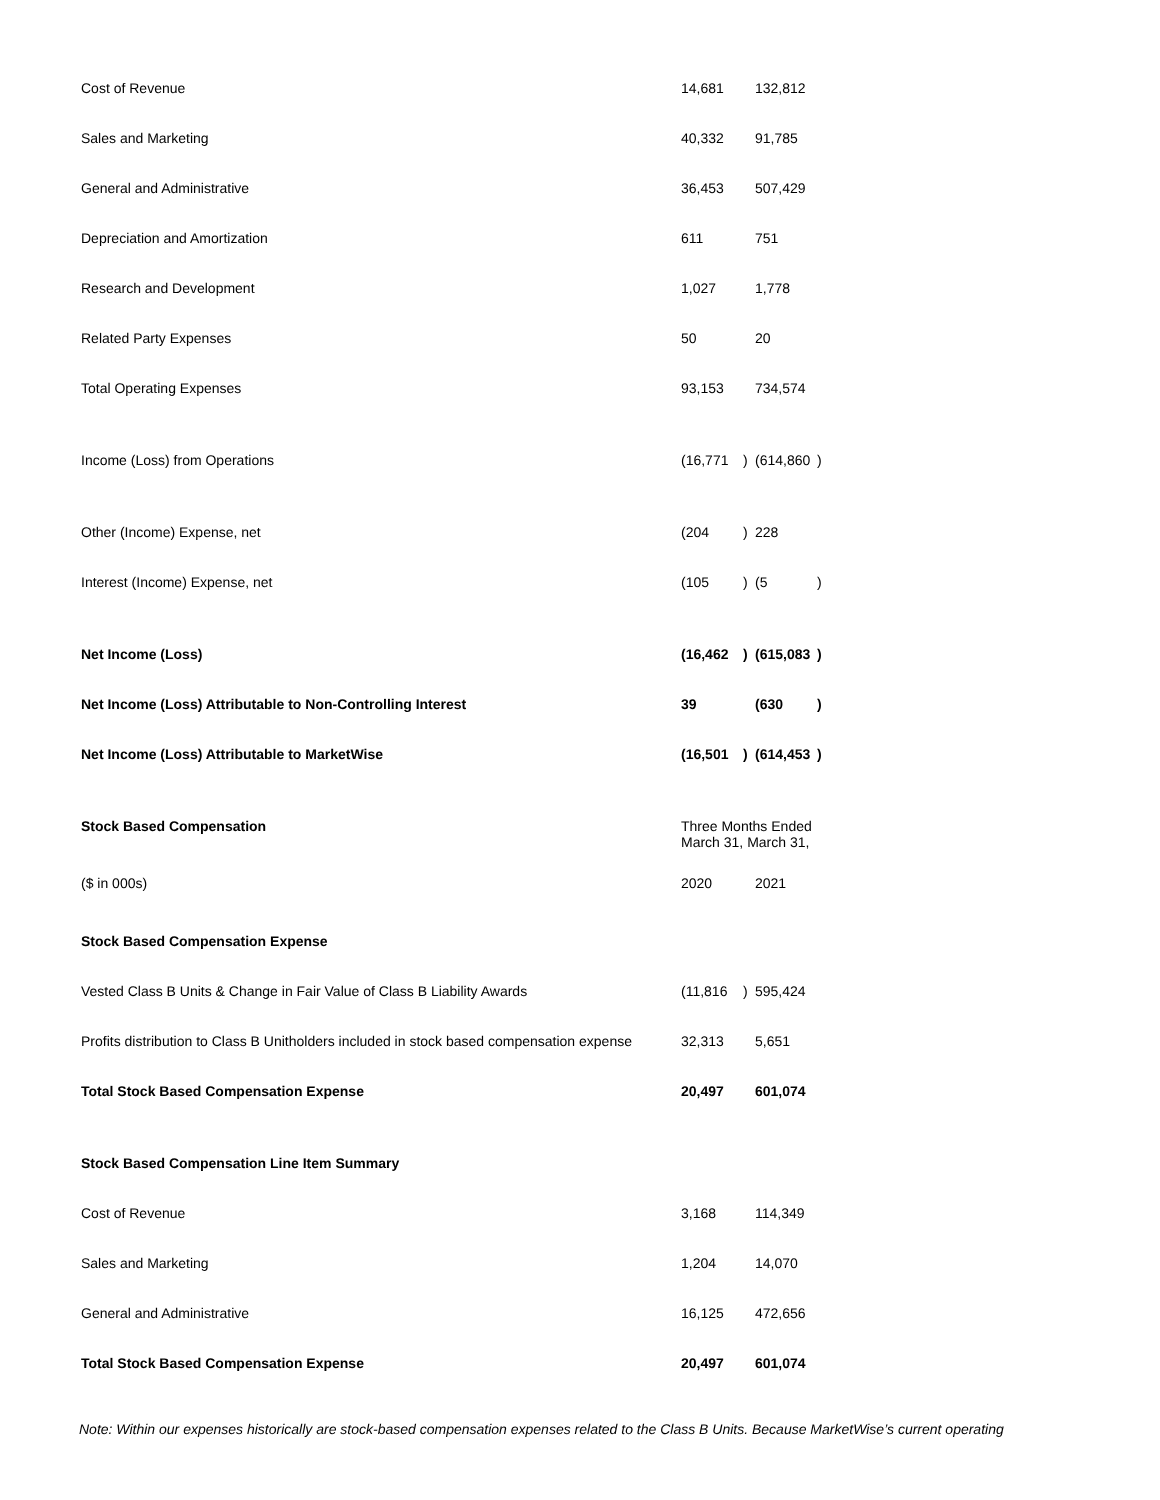| Cost of Revenue | 14,681 | | 132,812 | |
| Sales and Marketing | 40,332 | | 91,785 | |
| General and Administrative | 36,453 | | 507,429 | |
| Depreciation and Amortization | 611 | | 751 | |
| Research and Development | 1,027 | | 1,778 | |
| Related Party Expenses | 50 | | 20 | |
| Total Operating Expenses | 93,153 | | 734,574 | |
| Income (Loss) from Operations | (16,771 | ) | (614,860 | ) |
| Other (Income) Expense, net | (204 | ) | 228 | |
| Interest (Income) Expense, net | (105 | ) | (5 | ) |
| Net Income (Loss) | (16,462 | ) | (615,083 | ) |
| Net Income (Loss) Attributable to Non-Controlling Interest | 39 | | (630 | ) |
| Net Income (Loss) Attributable to MarketWise | (16,501 | ) | (614,453 | ) |
| Stock Based Compensation | Three Months Ended March 31, March 31, | | | |
| ($ in 000s) | 2020 | | 2021 | |
| Stock Based Compensation Expense | | | | |
| Vested Class B Units & Change in Fair Value of Class B Liability Awards | (11,816 | ) | 595,424 | |
| Profits distribution to Class B Unitholders included in stock based compensation expense | 32,313 | | 5,651 | |
| Total Stock Based Compensation Expense | 20,497 | | 601,074 | |
| Stock Based Compensation Line Item Summary | | | | |
| Cost of Revenue | 3,168 | | 114,349 | |
| Sales and Marketing | 1,204 | | 14,070 | |
| General and Administrative | 16,125 | | 472,656 | |
| Total Stock Based Compensation Expense | 20,497 | | 601,074 | |
Note: Within our expenses historically are stock-based compensation expenses related to the Class B Units. Because MarketWise’s current operating